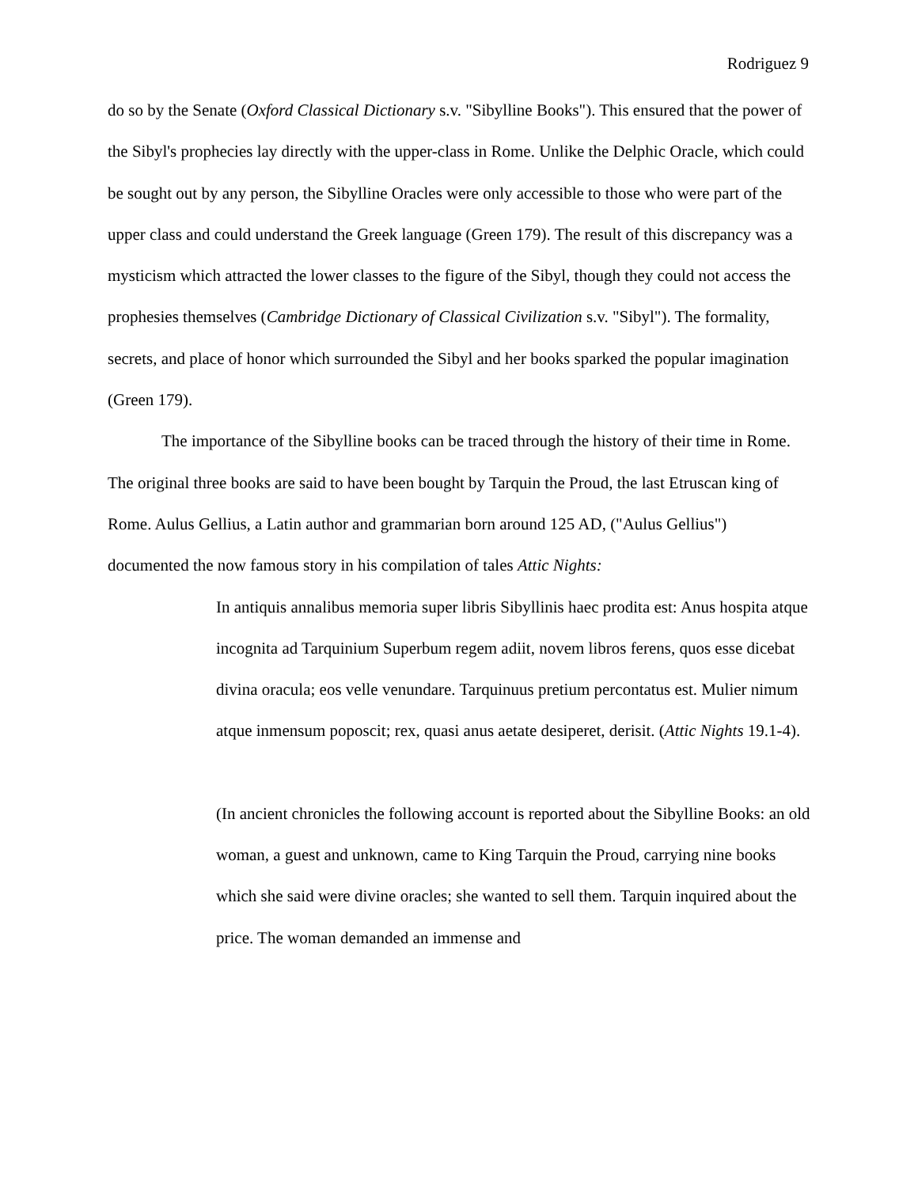Rodriguez 9
do so by the Senate (Oxford Classical Dictionary s.v. "Sibylline Books"). This ensured that the power of the Sibyl's prophecies lay directly with the upper-class in Rome. Unlike the Delphic Oracle, which could be sought out by any person, the Sibylline Oracles were only accessible to those who were part of the upper class and could understand the Greek language (Green 179). The result of this discrepancy was a mysticism which attracted the lower classes to the figure of the Sibyl, though they could not access the prophesies themselves (Cambridge Dictionary of Classical Civilization s.v. "Sibyl"). The formality, secrets, and place of honor which surrounded the Sibyl and her books sparked the popular imagination (Green 179).
The importance of the Sibylline books can be traced through the history of their time in Rome. The original three books are said to have been bought by Tarquin the Proud, the last Etruscan king of Rome. Aulus Gellius, a Latin author and grammarian born around 125 AD, ("Aulus Gellius") documented the now famous story in his compilation of tales Attic Nights:
In antiquis annalibus memoria super libris Sibyllinis haec prodita est: Anus hospita atque incognita ad Tarquinium Superbum regem adiit, novem libros ferens, quos esse dicebat divina oracula; eos velle venundare. Tarquinuus pretium percontatus est. Mulier nimum atque inmensum poposcit; rex, quasi anus aetate desiperet, derisit. (Attic Nights 19.1-4).
(In ancient chronicles the following account is reported about the Sibylline Books: an old woman, a guest and unknown, came to King Tarquin the Proud, carrying nine books which she said were divine oracles; she wanted to sell them. Tarquin inquired about the price. The woman demanded an immense and